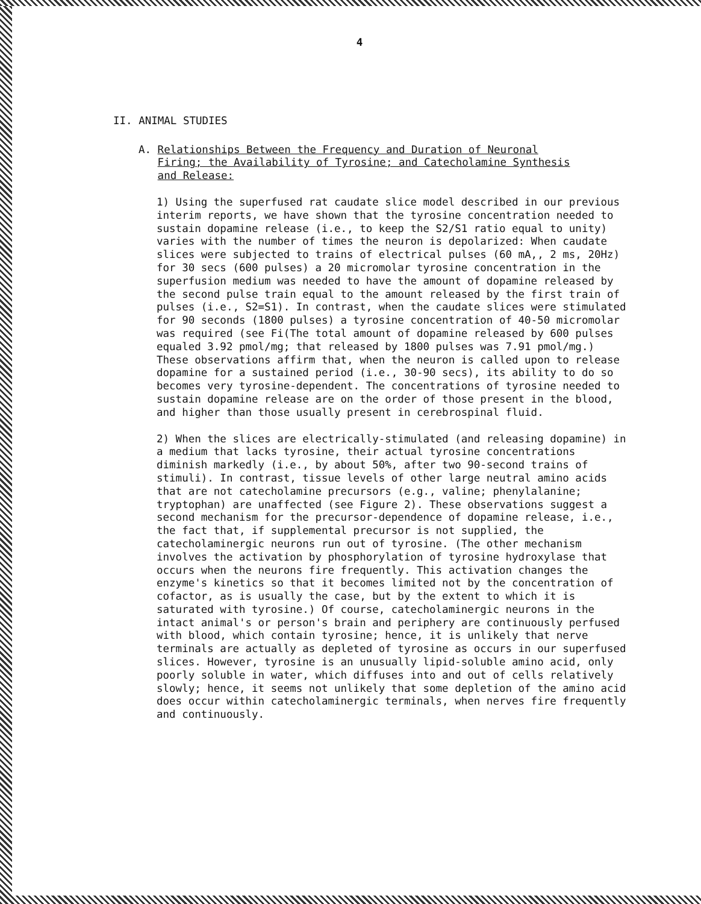4
II. ANIMAL STUDIES
A. Relationships Between the Frequency and Duration of Neuronal
Firing; the Availability of Tyrosine; and Catecholamine Synthesis
and Release:
1) Using the superfused rat caudate slice model described in our previous interim reports, we have shown that the tyrosine concentration needed to sustain dopamine release (i.e., to keep the S2/S1 ratio equal to unity) varies with the number of times the neuron is depolarized: When caudate slices were subjected to trains of electrical pulses (60 mA,, 2 ms, 20Hz) for 30 secs (600 pulses) a 20 micromolar tyrosine concentration in the superfusion medium was needed to have the amount of dopamine released by the second pulse train equal to the amount released by the first train of pulses (i.e., S2=S1). In contrast, when the caudate slices were stimulated for 90 seconds (1800 pulses) a tyrosine concentration of 40-50 micromolar was required (see Fi(The total amount of dopamine released by 600 pulses equaled 3.92 pmol/mg; that released by 1800 pulses was 7.91 pmol/mg.) These observations affirm that, when the neuron is called upon to release dopamine for a sustained period (i.e., 30-90 secs), its ability to do so becomes very tyrosine-dependent. The concentrations of tyrosine needed to sustain dopamine release are on the order of those present in the blood, and higher than those usually present in cerebrospinal fluid.
2) When the slices are electrically-stimulated (and releasing dopamine) in a medium that lacks tyrosine, their actual tyrosine concentrations diminish markedly (i.e., by about 50%, after two 90-second trains of stimuli). In contrast, tissue levels of other large neutral amino acids that are not catecholamine precursors (e.g., valine; phenylalanine; tryptophan) are unaffected (see Figure 2). These observations suggest a second mechanism for the precursor-dependence of dopamine release, i.e., the fact that, if supplemental precursor is not supplied, the catecholaminergic neurons run out of tyrosine. (The other mechanism involves the activation by phosphorylation of tyrosine hydroxylase that occurs when the neurons fire frequently. This activation changes the enzyme's kinetics so that it becomes limited not by the concentration of cofactor, as is usually the case, but by the extent to which it is saturated with tyrosine.) Of course, catecholaminergic neurons in the intact animal's or person's brain and periphery are continuously perfused with blood, which contain tyrosine; hence, it is unlikely that nerve terminals are actually as depleted of tyrosine as occurs in our superfused slices. However, tyrosine is an unusually lipid-soluble amino acid, only poorly soluble in water, which diffuses into and out of cells relatively slowly; hence, it seems not unlikely that some depletion of the amino acid does occur within catecholaminergic terminals, when nerves fire frequently and continuously.